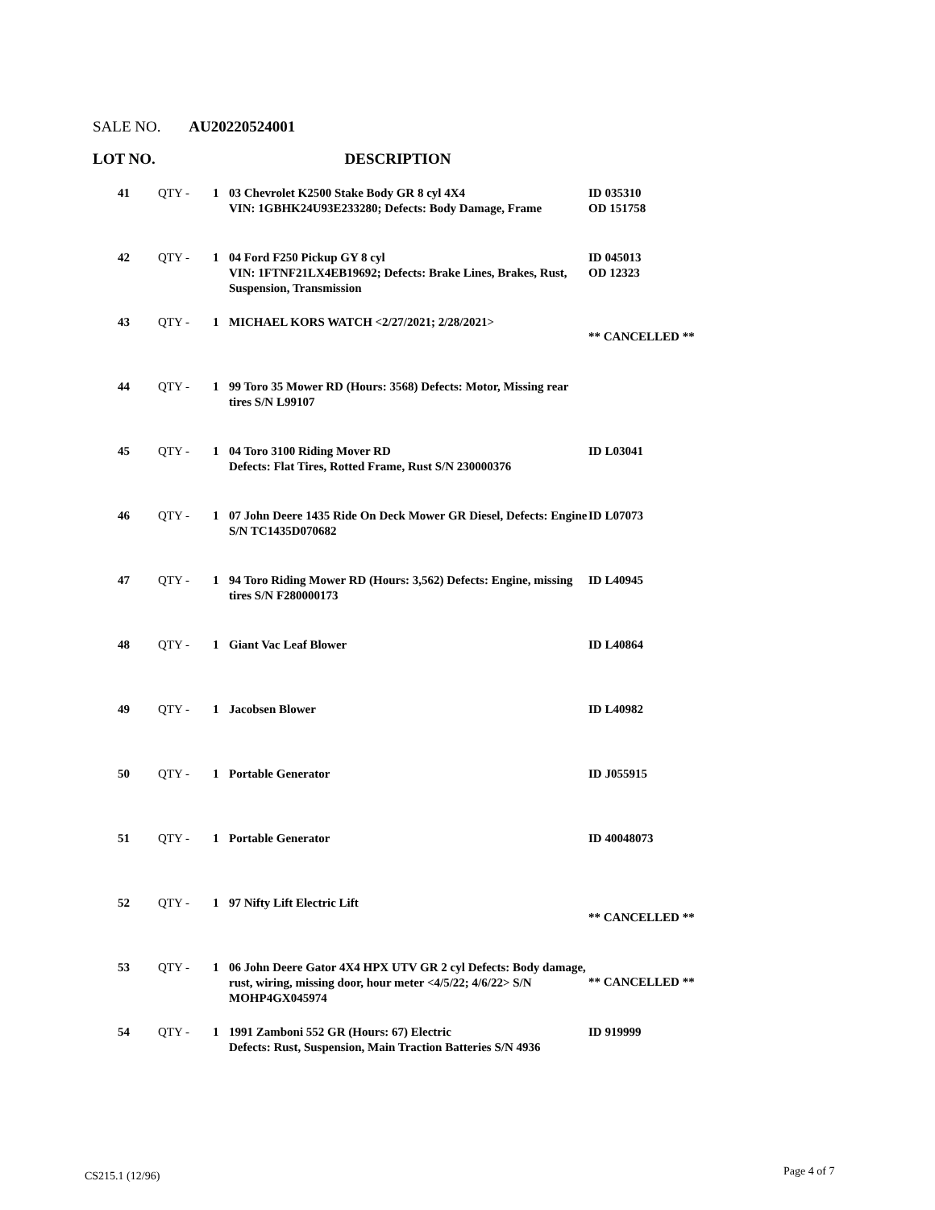SALE NO. AU20220524001
LOT NO. DESCRIPTION
| 41 | QTY - | 1 | 03 Chevrolet K2500 Stake Body GR 8 cyl 4X4 VIN: 1GBHK24U93E233280; Defects: Body Damage, Frame | ID 035310 OD 151758 |
| 42 | QTY - | 1 | 04 Ford F250 Pickup GY 8 cyl VIN: 1FTNF21LX4EB19692; Defects: Brake Lines, Brakes, Rust, Suspension, Transmission | ID 045013 OD 12323 |
| 43 | QTY - | 1 | MICHAEL KORS WATCH <2/27/2021; 2/28/2021> | ** CANCELLED ** |
| 44 | QTY - | 1 | 99 Toro 35 Mower RD (Hours: 3568) Defects: Motor, Missing rear tires S/N L99107 | |
| 45 | QTY - | 1 | 04 Toro 3100 Riding Mover RD Defects: Flat Tires, Rotted Frame, Rust S/N 230000376 | ID L03041 |
| 46 | QTY - | 1 | 07 John Deere 1435 Ride On Deck Mower GR Diesel, Defects: Engine S/N TC1435D070682 | ID L07073 |
| 47 | QTY - | 1 | 94 Toro Riding Mower RD (Hours: 3,562) Defects: Engine, missing tires S/N F280000173 | ID L40945 |
| 48 | QTY - | 1 | Giant Vac Leaf Blower | ID L40864 |
| 49 | QTY - | 1 | Jacobsen Blower | ID L40982 |
| 50 | QTY - | 1 | Portable Generator | ID J055915 |
| 51 | QTY - | 1 | Portable Generator | ID 40048073 |
| 52 | QTY - | 1 | 97 Nifty Lift Electric Lift | ** CANCELLED ** |
| 53 | QTY - | 1 | 06 John Deere Gator 4X4 HPX UTV GR 2 cyl Defects: Body damage, rust, wiring, missing door, hour meter <4/5/22; 4/6/22> S/N MOHP4GX045974 | ** CANCELLED ** |
| 54 | QTY - | 1 | 1991 Zamboni 552 GR (Hours: 67) Electric Defects: Rust, Suspension, Main Traction Batteries S/N 4936 | ID 919999 |
CS215.1 (12/96) Page 4 of 7